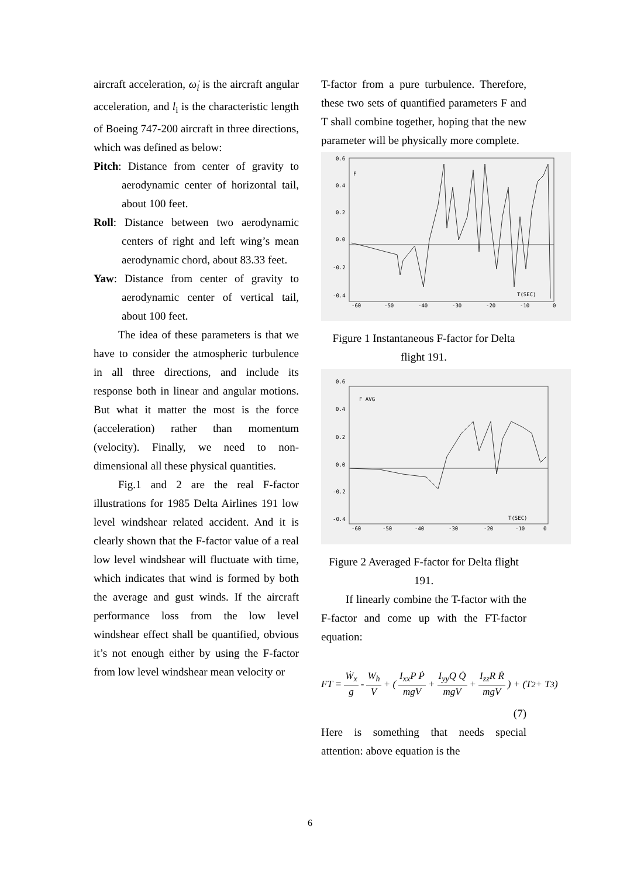aircraft acceleration, ω̇<sub>i</sub> is the aircraft angular acceleration, and l<sub>i</sub> is the characteristic length of Boeing 747-200 aircraft in three directions, which was defined as below:
Pitch: Distance from center of gravity to aerodynamic center of horizontal tail, about 100 feet.
Roll: Distance between two aerodynamic centers of right and left wing’s mean aerodynamic chord, about 83.33 feet.
Yaw: Distance from center of gravity to aerodynamic center of vertical tail, about 100 feet.
The idea of these parameters is that we have to consider the atmospheric turbulence in all three directions, and include its response both in linear and angular motions. But what it matter the most is the force (acceleration) rather than momentum (velocity). Finally, we need to non-dimensional all these physical quantities.
Fig.1 and 2 are the real F-factor illustrations for 1985 Delta Airlines 191 low level windshear related accident. And it is clearly shown that the F-factor value of a real low level windshear will fluctuate with time, which indicates that wind is formed by both the average and gust winds. If the aircraft performance loss from the low level windshear effect shall be quantified, obvious it’s not enough either by using the F-factor from low level windshear mean velocity or
T-factor from a pure turbulence. Therefore, these two sets of quantified parameters F and T shall combine together, hoping that the new parameter will be physically more complete.
0.6
0.4
0.2
0.0
-0.2
-0.4
F
T(SEC)
-60
-50
-40
-30
-20
-10
0
Figure 1 Instantaneous F-factor for Delta flight 191.
0.6
0.4
0.2
0.0
-0.2
-0.4
F AVG
T(SEC)
-60
-50
-40
-30
-20
-10
0
Figure 2 Averaged F-factor for Delta flight 191.
If linearly combine the T-factor with the F-factor and come up with the FT-factor equation:
FT = Ẇ<sub>x</sub> g - W<sub>h</sub> V + ( I<sub>xx</sub>P Ṗ mgV + I<sub>yy</sub>Q Q̇ mgV + I<sub>zz</sub>R Ṙ mgV ) + (T<sub>2</sub> + T<sub>3</sub>)
(7)
Here is something that needs special attention: above equation is the
6